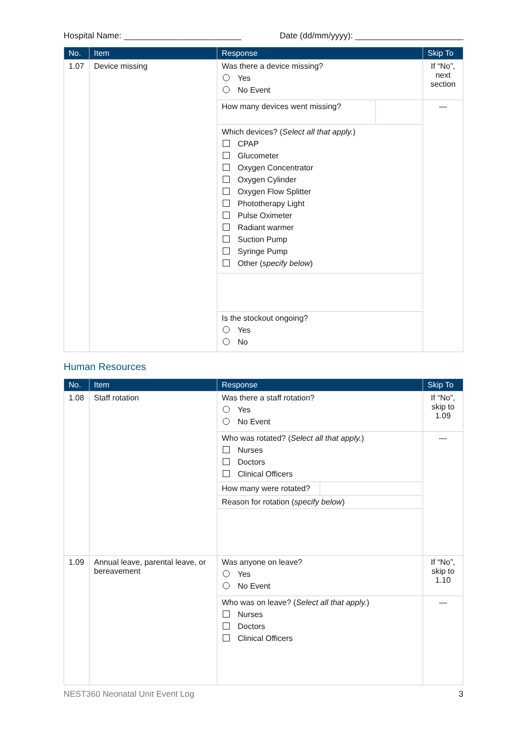Hospital Name: _________________________ Date (dd/mm/yyyy): _______________________
| No. | Item | Response | Skip To |
| --- | --- | --- | --- |
| 1.07 | Device missing | Was there a device missing? Yes No Event | If “No”, next section |
| | | How many devices went missing? Which devices? ( Select all that apply. ) CPAP Glucometer Oxygen Concentrator Oxygen Cylinder Oxygen Flow Splitter Phototherapy Light Pulse Oximeter Radiant warmer Suction Pump Syringe Pump Other ( specify below ) | — |
| | | Is the stockout ongoing? Yes No | |
Human Resources
| No. | Item | Response | Skip To |
| --- | --- | --- | --- |
| 1.08 | Staff rotation | Was there a staff rotation? Yes No Event | If “No”, skip to 1.09 |
| | | Who was rotated? ( Select all that apply. ) Nurses Doctors Clinical Officers How many were rotated? Reason for rotation ( specify below ) | — |
| 1.09 | Annual leave, parental leave, or bereavement | Was anyone on leave? Yes No Event | If “No”, skip to 1.10 |
| | | Who was on leave? ( Select all that apply. ) Nurses Doctors Clinical Officers | — |
NEST360 Neonatal Unit Event Log 3